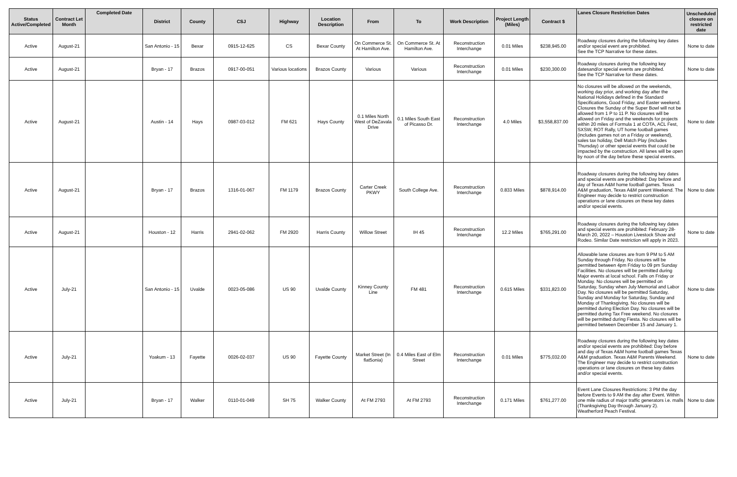| Status Active/Completed | Contract Let Month | Completed Date | District | County | CSJ | Highway | Location Description | From | To | Work Description | Project Length (Miles) | Contract $ | Lanes Closure Restriction Dates | Unscheduled closure on restricted date |
| --- | --- | --- | --- | --- | --- | --- | --- | --- | --- | --- | --- | --- | --- | --- |
| Active | August-21 | | San Antonio - 15 | Bexar | 0915-12-625 | CS | Bexar County | On Commerce St. At Hamilton Ave. | On Commerce St. At Hamilton Ave. | Reconstruction Interchange | 0.01 Miles | $238,945.00 | Roadway closures during the following key dates and/or special event are prohibited. See the TCP Narrative for these dates. | None to date |
| Active | August-21 | | Bryan - 17 | Brazos | 0917-00-051 | Various locations | Brazos County | Various | Various | Reconstruction Interchange | 0.01 Miles | $230,300.00 | Roadway closures during the following key datesand/or special events are prohibited. See the TCP Narrative for these dates. | None to date |
| Active | August-21 | | Austin - 14 | Hays | 0987-03-012 | FM 621 | Hays County | 0.1 Miles North West of DeZavala Drive | 0.1 Miles South East of Picasso Dr. | Reconstruction Interchange | 4.0 Miles | $3,558,837.00 | No closures will be allowed on the weekends, working day prior, and working day after the National Holidays defined in the Standard Specifications, Good Friday, and Easter weekend. Closures the Sunday of the Super Bowl will not be allowed from 1 P to 11 P. No closures will be allowed on Friday and the weekends for projects within 20 miles of Formula 1 at COTA, ACL Fest, SXSW, ROT Rally, UT home football games (includes games not on a Friday or weekend), sales tax holiday, Dell Match Play (includes Thursday) or other special events that could be impacted by the construction. All lanes will be open by noon of the day before these special events. | None to date |
| Active | August-21 | | Bryan - 17 | Brazos | 1316-01-067 | FM 1179 | Brazos County | Carter Creek PKWY | South College Ave. | Reconstruction Interchange | 0.833 Miles | $878,914.00 | Roadway closures during the following key dates and special events are prohibited: Day before and day of Texas A&M home football games. Texas A&M graduation, Texas A&M parent Weekend. The Engineer may decide to restrict construction operations or lane closures on these key dates and/or special events. | None to date |
| Active | August-21 | | Houston - 12 | Harris | 2941-02-062 | FM 2920 | Harris County | Willow Street | IH 45 | Reconstruction Interchange | 12.2 Miles | $765,291.00 | Roadway closures during the following key dates and special events are prohibited: February 28-March 20, 2022 – Houston Livestock Show and Rodeo. Similar Date restriction will apply in 2023. | None to date |
| Active | July-21 | | San Antonio - 15 | Uvalde | 0023-05-086 | US 90 | Uvalde County | Kinney County Line | FM 481 | Reconstruction Interchange | 0.615 Miles | $331,823.00 | Allowable lane closures are from 9 PM to 5 AM Sunday through Friday. No closures will be permitted between 4pm Friday to 09 pm Sunday Facilities. No closures will be permitted during Major events at local school. Falls on Friday or Monday. No closures will be permitted on Saturday, Sunday when July Memorial and Labor Day. No closures will be permitted Saturday, Sunday and Monday for Saturday, Sunday and Monday of Thanksgiving. No closures will be permitted during Election Day. No closures will be permitted during Tax Free weekend. No closures will be permitted during Fiesta. No closures will be permitted between December 15 and January 1. | None to date |
| Active | July-21 | | Yoakum - 13 | Fayette | 0026-02-037 | US 90 | Fayette County | Market Street (In flat5onia) | 0.4 Miles East of Elm Street | Reconstruction Interchange | 0.01 Miles | $775,032.00 | Roadway closures during the following key dates and/or special events are prohibited: Day before and day of Texas A&M home football games Texas A&M graduation. Texas A&M Parents Weekend. The Engineer may decide to restrict construction operations or lane closures on these key dates and/or special events. | None to date |
| Active | July-21 | | Bryan - 17 | Walker | 0110-01-049 | SH 75 | Walker County | At FM 2793 | At FM 2793 | Reconstruction Interchange | 0.171 Miles | $761,277.00 | Event Lane Closures Restrictions: 3 PM the day before Events to 9 AM the day after Event. Within one mile radius of major traffic generators i.e. malls (Thanksgiving Day through January 2). Weatherford Peach Festival. | None to date |